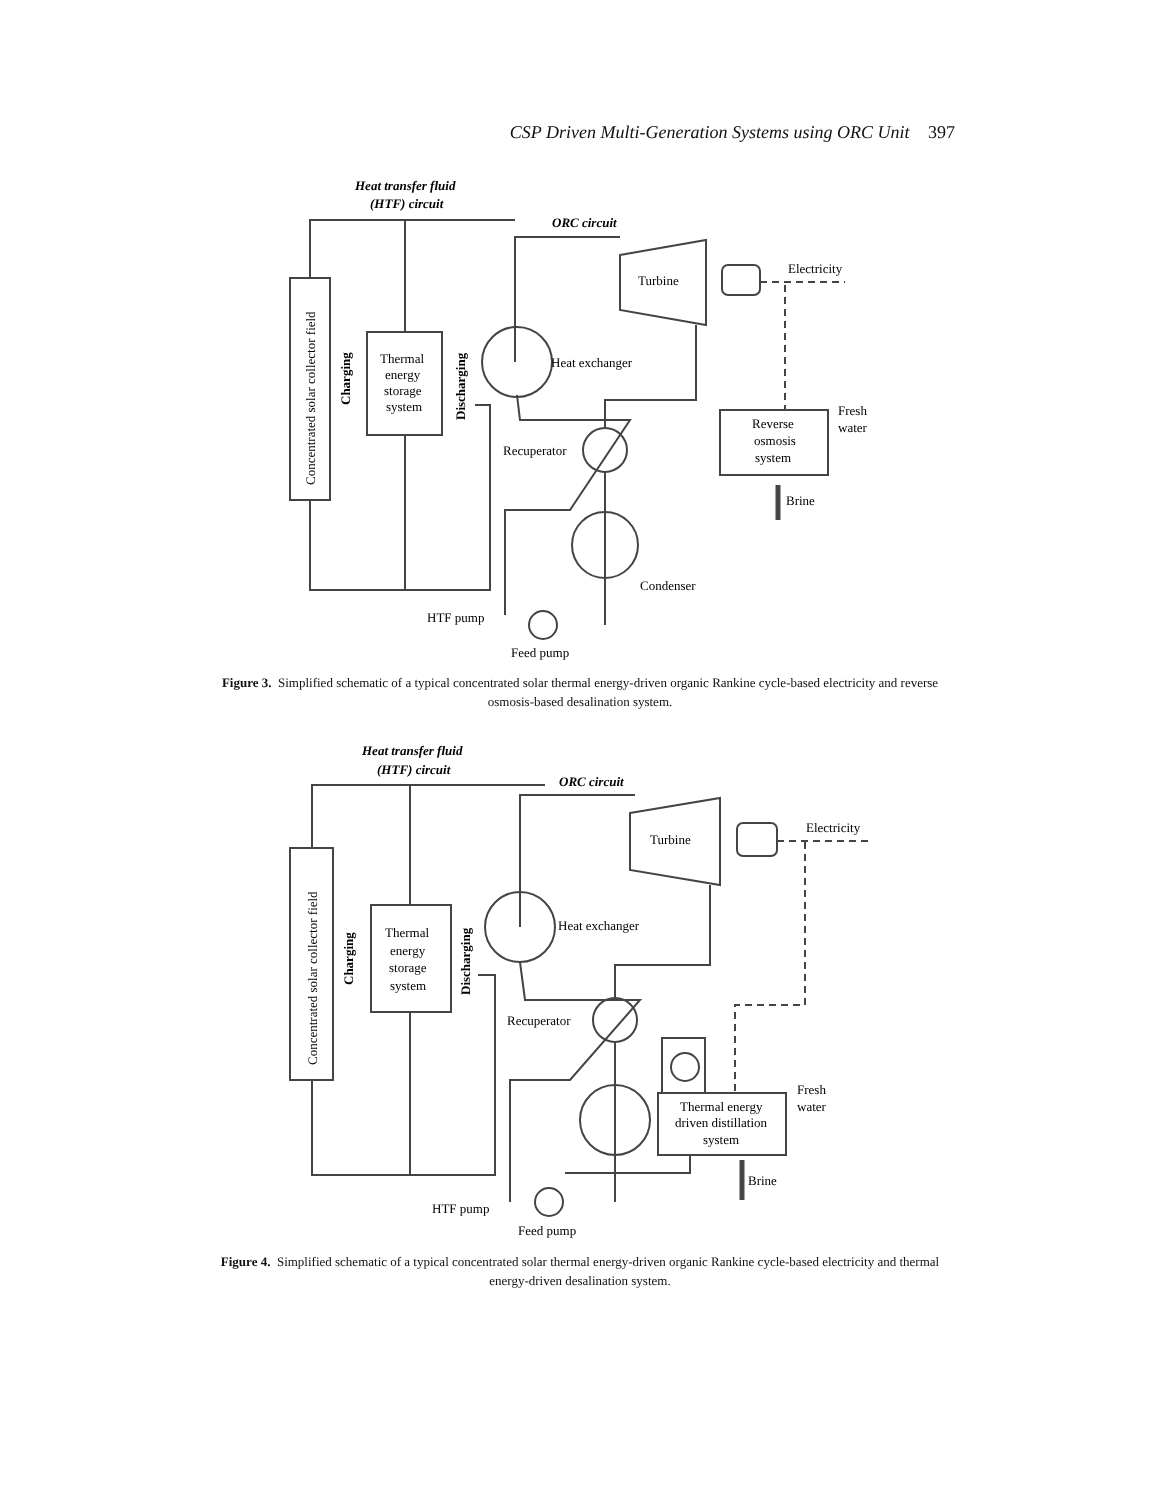CSP Driven Multi-Generation Systems using ORC Unit 397
Heat transfer fluid
(HTF) circuit
ORC circuit
Turbine
Electricity
Heat exchanger
Thermal
energy
storage
system
Recuperator
Reverse
osmosis
system
Fresh
water
Brine
Condenser
HTF pump
Feed pump
Concentrated solar collector field
Charging
Discharging
Figure 3. Simplified schematic of a typical concentrated solar thermal energy-driven organic Rankine cycle-based electricity and reverse osmosis-based desalination system.
Heat transfer fluid
(HTF) circuit
ORC circuit
Turbine
Electricity
Heat exchanger
Thermal
energy
storage
system
Recuperator
Thermal energy
driven distillation
system
Fresh
water
Brine
HTF pump
Feed pump
Concentrated solar collector field
Charging
Discharging
Figure 4. Simplified schematic of a typical concentrated solar thermal energy-driven organic Rankine cycle-based electricity and thermal energy-driven desalination system.